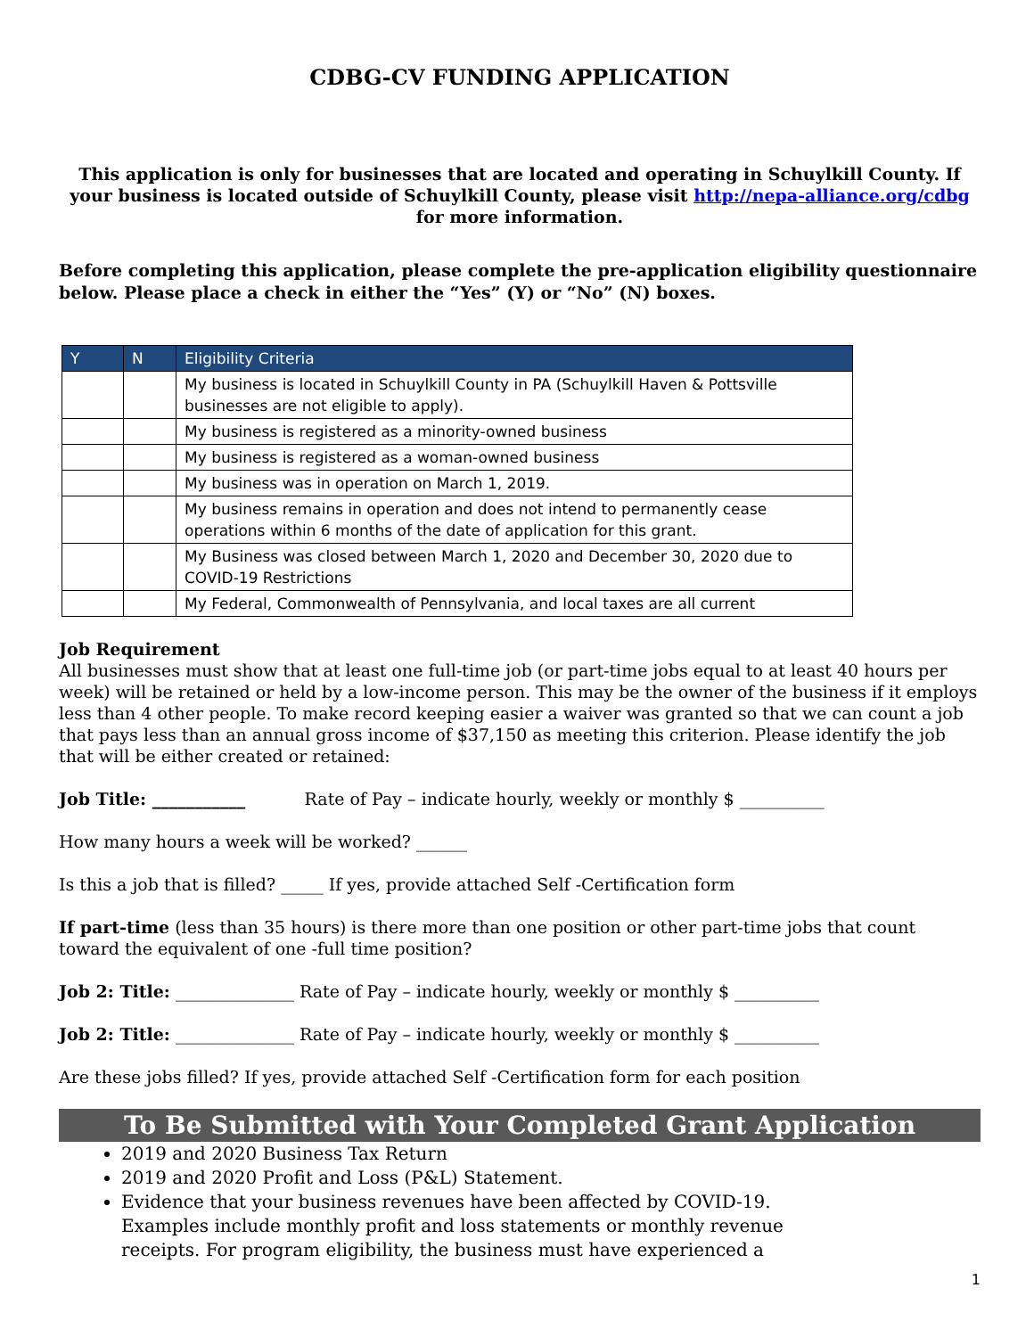CDBG-CV FUNDING APPLICATION
This application is only for businesses that are located and operating in Schuylkill County. If your business is located outside of Schuylkill County, please visit http://nepa-alliance.org/cdbg for more information.
Before completing this application, please complete the pre-application eligibility questionnaire below. Please place a check in either the “Yes” (Y) or “No” (N) boxes.
| Y | N | Eligibility Criteria |
| --- | --- | --- |
| | | My business is located in Schuylkill County in PA (Schuylkill Haven & Pottsville businesses are not eligible to apply). |
| | | My business is registered as a minority-owned business |
| | | My business is registered as a woman-owned business |
| | | My business was in operation on March 1, 2019. |
| | | My business remains in operation and does not intend to permanently cease operations within 6 months of the date of application for this grant. |
| | | My Business was closed between March 1, 2020 and December 30, 2020 due to COVID-19 Restrictions |
| | | My Federal, Commonwealth of Pennsylvania, and local taxes are all current |
Job Requirement
All businesses must show that at least one full-time job (or part-time jobs equal to at least 40 hours per week) will be retained or held by a low-income person. This may be the owner of the business if it employs less than 4 other people. To make record keeping easier a waiver was granted so that we can count a job that pays less than an annual gross income of $37,150 as meeting this criterion. Please identify the job that will be either created or retained:
Job Title: ___________ Rate of Pay – indicate hourly, weekly or monthly $ __________
How many hours a week will be worked? ______
Is this a job that is filled? _____ If yes, provide attached Self -Certification form
If part-time (less than 35 hours) is there more than one position or other part-time jobs that count toward the equivalent of one -full time position?
Job 2: Title: ______________ Rate of Pay – indicate hourly, weekly or monthly $ __________
Job 2: Title: ______________ Rate of Pay – indicate hourly, weekly or monthly $ __________
Are these jobs filled? If yes, provide attached Self -Certification form for each position
To Be Submitted with Your Completed Grant Application
2019 and 2020 Business Tax Return
2019 and 2020 Profit and Loss (P&L) Statement.
Evidence that your business revenues have been affected by COVID-19. Examples include monthly profit and loss statements or monthly revenue receipts. For program eligibility, the business must have experienced a
1